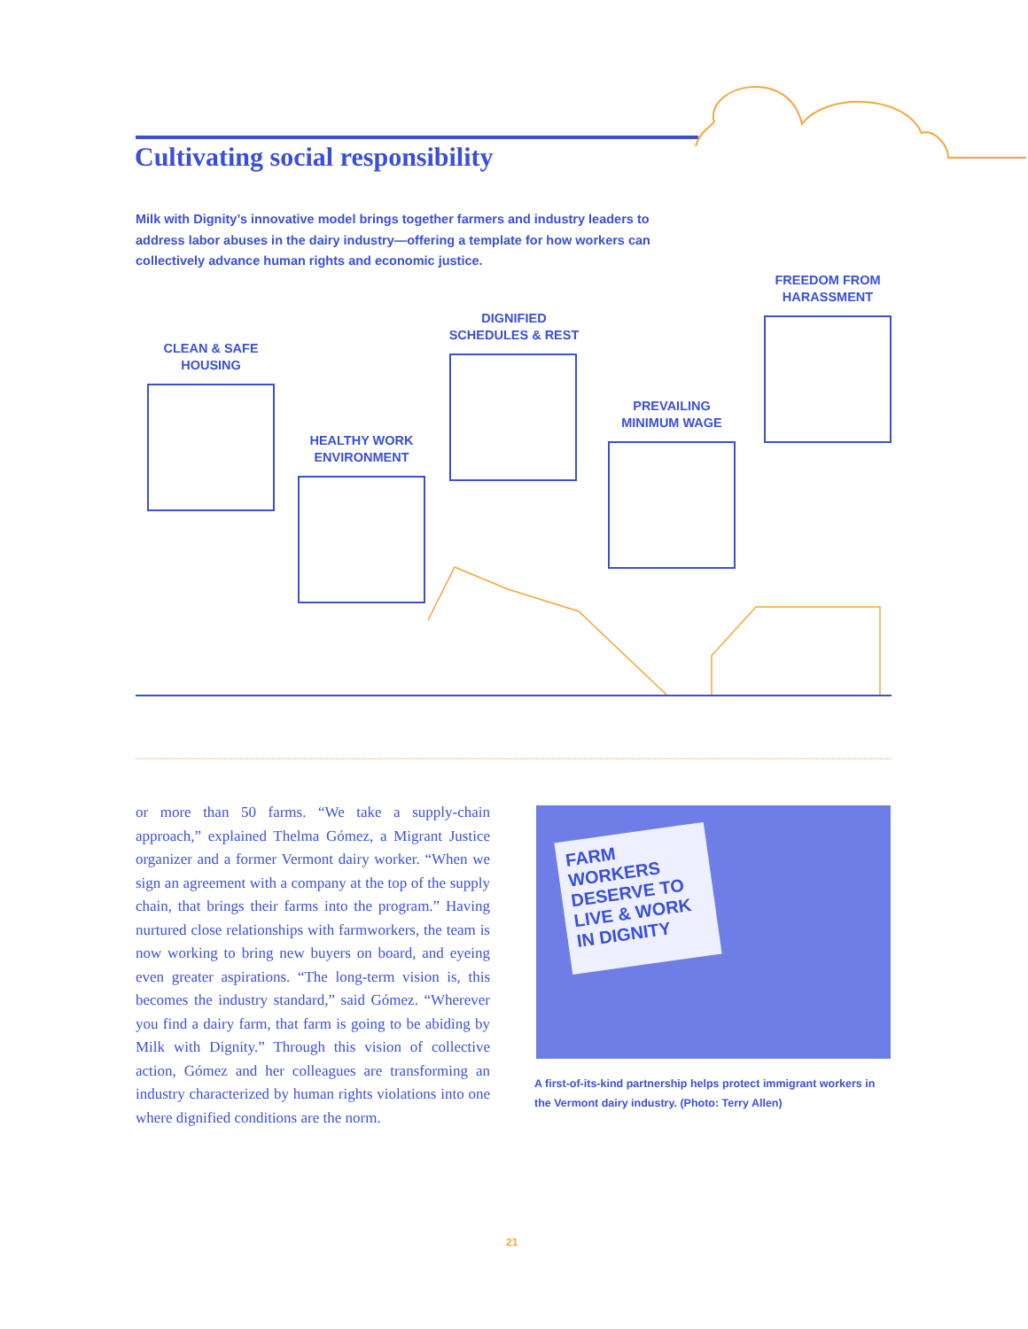Cultivating social responsibility
Milk with Dignity’s innovative model brings together farmers and industry leaders to address labor abuses in the dairy industry—offering a template for how workers can collectively advance human rights and economic justice.
CLEAN & SAFE
HOUSING
HEALTHY WORK
ENVIRONMENT
DIGNIFIED
SCHEDULES & REST
PREVAILING
MINIMUM WAGE
FREEDOM FROM
HARASSMENT
or more than 50 farms. “We take a supply-chain approach,” explained Thelma Gómez, a Migrant Justice organizer and a former Vermont dairy worker. “When we sign an agreement with a company at the top of the supply chain, that brings their farms into the program.” Having nurtured close relationships with farmworkers, the team is now working to bring new buyers on board, and eyeing even greater aspirations. “The long-term vision is, this becomes the industry standard,” said Gómez. “Wherever you find a dairy farm, that farm is going to be abiding by Milk with Dignity.” Through this vision of collective action, Gómez and her colleagues are transforming an industry characterized by human rights violations into one where dignified conditions are the norm.
FARM WORKERS DESERVE TO LIVE & WORK IN DIGNITY
A first-of-its-kind partnership helps protect immigrant workers in the Vermont dairy industry. (Photo: Terry Allen)
21